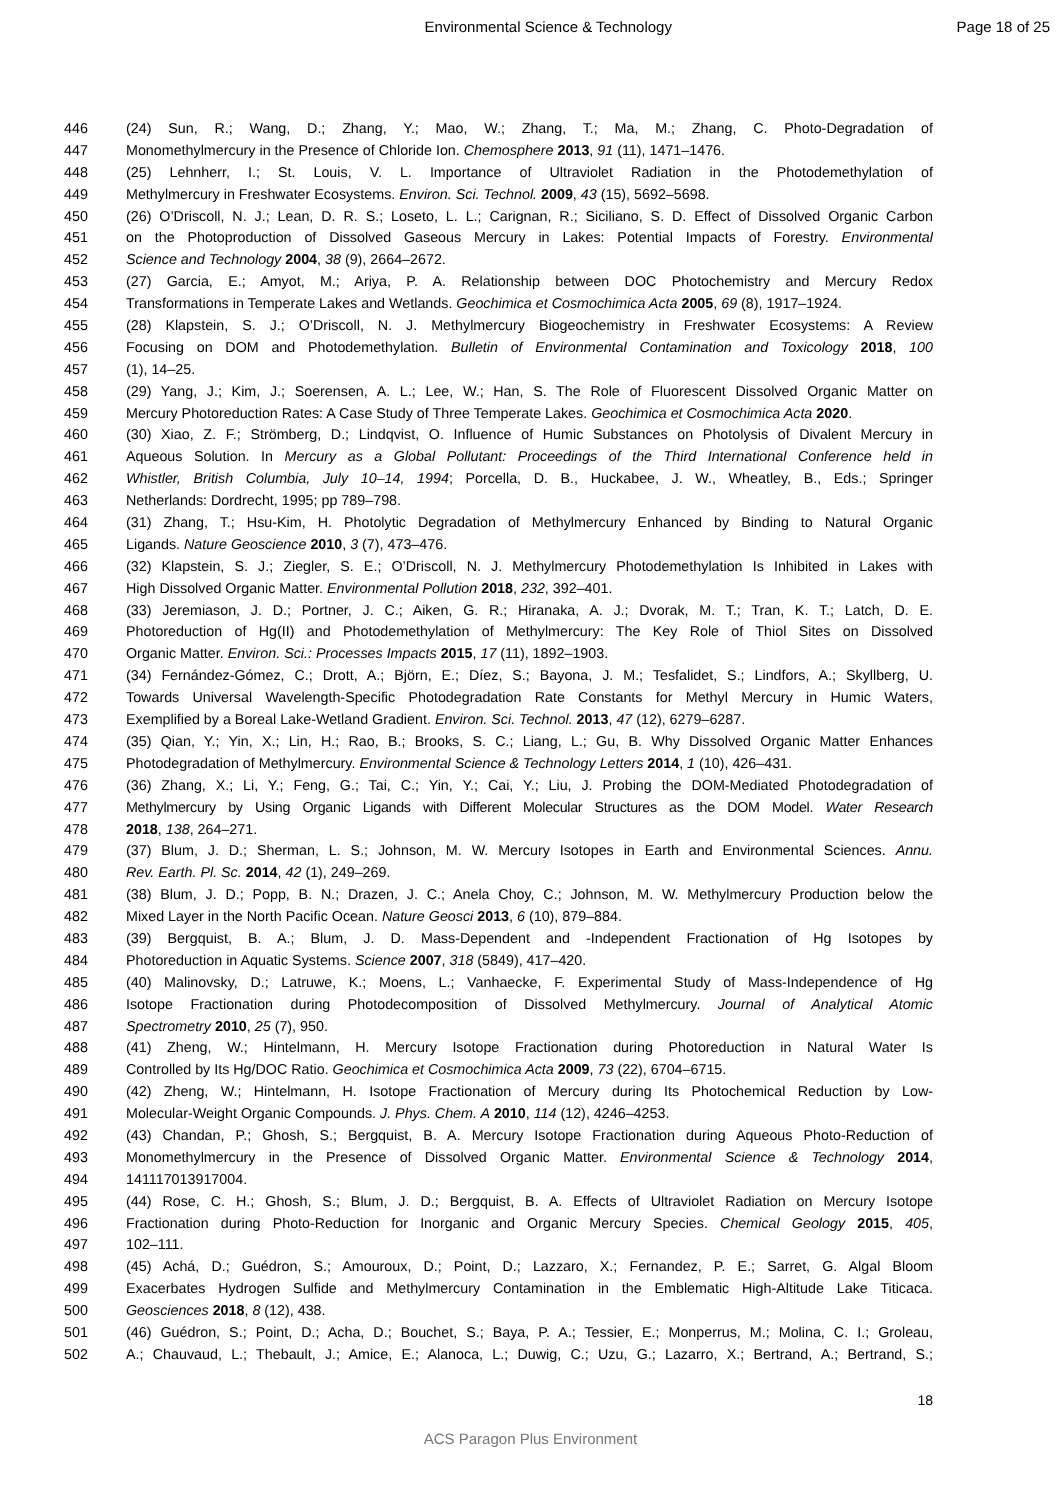Environmental Science & Technology
Page 18 of 25
446 (24) Sun, R.; Wang, D.; Zhang, Y.; Mao, W.; Zhang, T.; Ma, M.; Zhang, C. Photo-Degradation of
447 Monomethylmercury in the Presence of Chloride Ion. Chemosphere 2013, 91 (11), 1471–1476.
448 (25) Lehnherr, I.; St. Louis, V. L. Importance of Ultraviolet Radiation in the Photodemethylation of
449 Methylmercury in Freshwater Ecosystems. Environ. Sci. Technol. 2009, 43 (15), 5692–5698.
450 (26) O’Driscoll, N. J.; Lean, D. R. S.; Loseto, L. L.; Carignan, R.; Siciliano, S. D. Effect of Dissolved Organic Carbon
451 on the Photoproduction of Dissolved Gaseous Mercury in Lakes: Potential Impacts of Forestry. Environmental
452 Science and Technology 2004, 38 (9), 2664–2672.
453 (27) Garcia, E.; Amyot, M.; Ariya, P. A. Relationship between DOC Photochemistry and Mercury Redox
454 Transformations in Temperate Lakes and Wetlands. Geochimica et Cosmochimica Acta 2005, 69 (8), 1917–1924.
455 (28) Klapstein, S. J.; O’Driscoll, N. J. Methylmercury Biogeochemistry in Freshwater Ecosystems: A Review
456 Focusing on DOM and Photodemethylation. Bulletin of Environmental Contamination and Toxicology 2018, 100
457 (1), 14–25.
458 (29) Yang, J.; Kim, J.; Soerensen, A. L.; Lee, W.; Han, S. The Role of Fluorescent Dissolved Organic Matter on
459 Mercury Photoreduction Rates: A Case Study of Three Temperate Lakes. Geochimica et Cosmochimica Acta 2020.
460 (30) Xiao, Z. F.; Strömberg, D.; Lindqvist, O. Influence of Humic Substances on Photolysis of Divalent Mercury in
461 Aqueous Solution. In Mercury as a Global Pollutant: Proceedings of the Third International Conference held in
462 Whistler, British Columbia, July 10–14, 1994; Porcella, D. B., Huckabee, J. W., Wheatley, B., Eds.; Springer
463 Netherlands: Dordrecht, 1995; pp 789–798.
464 (31) Zhang, T.; Hsu-Kim, H. Photolytic Degradation of Methylmercury Enhanced by Binding to Natural Organic
465 Ligands. Nature Geoscience 2010, 3 (7), 473–476.
466 (32) Klapstein, S. J.; Ziegler, S. E.; O’Driscoll, N. J. Methylmercury Photodemethylation Is Inhibited in Lakes with
467 High Dissolved Organic Matter. Environmental Pollution 2018, 232, 392–401.
468 (33) Jeremiason, J. D.; Portner, J. C.; Aiken, G. R.; Hiranaka, A. J.; Dvorak, M. T.; Tran, K. T.; Latch, D. E.
469 Photoreduction of Hg(II) and Photodemethylation of Methylmercury: The Key Role of Thiol Sites on Dissolved
470 Organic Matter. Environ. Sci.: Processes Impacts 2015, 17 (11), 1892–1903.
471 (34) Fernández-Gómez, C.; Drott, A.; Björn, E.; Díez, S.; Bayona, J. M.; Tesfalidet, S.; Lindfors, A.; Skyllberg, U.
472 Towards Universal Wavelength-Specific Photodegradation Rate Constants for Methyl Mercury in Humic Waters,
473 Exemplified by a Boreal Lake-Wetland Gradient. Environ. Sci. Technol. 2013, 47 (12), 6279–6287.
474 (35) Qian, Y.; Yin, X.; Lin, H.; Rao, B.; Brooks, S. C.; Liang, L.; Gu, B. Why Dissolved Organic Matter Enhances
475 Photodegradation of Methylmercury. Environmental Science & Technology Letters 2014, 1 (10), 426–431.
476 (36) Zhang, X.; Li, Y.; Feng, G.; Tai, C.; Yin, Y.; Cai, Y.; Liu, J. Probing the DOM-Mediated Photodegradation of
477 Methylmercury by Using Organic Ligands with Different Molecular Structures as the DOM Model. Water Research
478 2018, 138, 264–271.
479 (37) Blum, J. D.; Sherman, L. S.; Johnson, M. W. Mercury Isotopes in Earth and Environmental Sciences. Annu.
480 Rev. Earth. Pl. Sc. 2014, 42 (1), 249–269.
481 (38) Blum, J. D.; Popp, B. N.; Drazen, J. C.; Anela Choy, C.; Johnson, M. W. Methylmercury Production below the
482 Mixed Layer in the North Pacific Ocean. Nature Geosci 2013, 6 (10), 879–884.
483 (39) Bergquist, B. A.; Blum, J. D. Mass-Dependent and -Independent Fractionation of Hg Isotopes by
484 Photoreduction in Aquatic Systems. Science 2007, 318 (5849), 417–420.
485 (40) Malinovsky, D.; Latruwe, K.; Moens, L.; Vanhaecke, F. Experimental Study of Mass-Independence of Hg
486 Isotope Fractionation during Photodecomposition of Dissolved Methylmercury. Journal of Analytical Atomic
487 Spectrometry 2010, 25 (7), 950.
488 (41) Zheng, W.; Hintelmann, H. Mercury Isotope Fractionation during Photoreduction in Natural Water Is
489 Controlled by Its Hg/DOC Ratio. Geochimica et Cosmochimica Acta 2009, 73 (22), 6704–6715.
490 (42) Zheng, W.; Hintelmann, H. Isotope Fractionation of Mercury during Its Photochemical Reduction by Low-
491 Molecular-Weight Organic Compounds. J. Phys. Chem. A 2010, 114 (12), 4246–4253.
492 (43) Chandan, P.; Ghosh, S.; Bergquist, B. A. Mercury Isotope Fractionation during Aqueous Photo-Reduction of
493 Monomethylmercury in the Presence of Dissolved Organic Matter. Environmental Science & Technology 2014,
494 141117013917004.
495 (44) Rose, C. H.; Ghosh, S.; Blum, J. D.; Bergquist, B. A. Effects of Ultraviolet Radiation on Mercury Isotope
496 Fractionation during Photo-Reduction for Inorganic and Organic Mercury Species. Chemical Geology 2015, 405,
497 102–111.
498 (45) Achá, D.; Guédron, S.; Amouroux, D.; Point, D.; Lazzaro, X.; Fernandez, P. E.; Sarret, G. Algal Bloom
499 Exacerbates Hydrogen Sulfide and Methylmercury Contamination in the Emblematic High-Altitude Lake Titicaca.
500 Geosciences 2018, 8 (12), 438.
501 (46) Guédron, S.; Point, D.; Acha, D.; Bouchet, S.; Baya, P. A.; Tessier, E.; Monperrus, M.; Molina, C. I.; Groleau,
502 A.; Chauvaud, L.; Thebault, J.; Amice, E.; Alanoca, L.; Duwig, C.; Uzu, G.; Lazarro, X.; Bertrand, A.; Bertrand, S.;
18
ACS Paragon Plus Environment